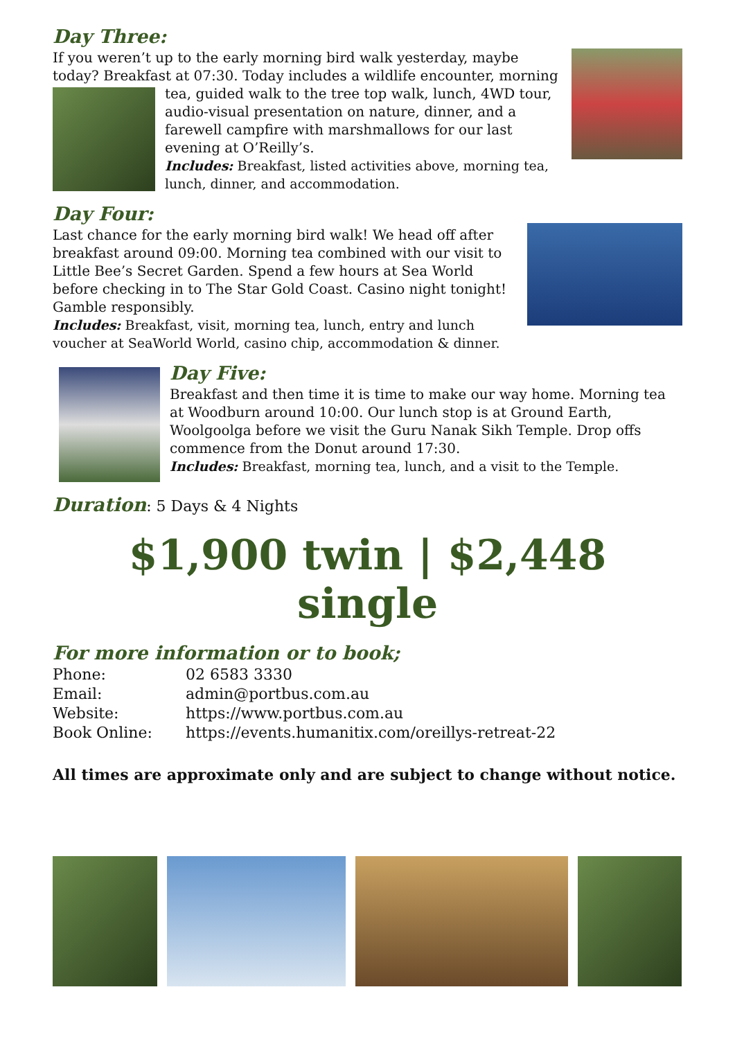Day Three:
If you weren’t up to the early morning bird walk yesterday, maybe today? Breakfast at 07:30. Today includes a wildlife encounter, morning
tea, guided walk to the tree top walk, lunch, 4WD tour, audio-visual presentation on nature, dinner, and a farewell campfire with marshmallows for our last evening at O’Reilly’s.
Includes: Breakfast, listed activities above, morning tea, lunch, dinner, and accommodation.
Day Four:
Last chance for the early morning bird walk! We head off after breakfast around 09:00. Morning tea combined with our visit to Little Bee’s Secret Garden. Spend a few hours at Sea World before checking in to The Star Gold Coast. Casino night tonight! Gamble responsibly.
Includes: Breakfast, visit, morning tea, lunch, entry and lunch voucher at SeaWorld World, casino chip, accommodation & dinner.
Day Five:
Breakfast and then time it is time to make our way home. Morning tea at Woodburn around 10:00. Our lunch stop is at Ground Earth, Woolgoolga before we visit the Guru Nanak Sikh Temple. Drop offs commence from the Donut around 17:30.
Includes: Breakfast, morning tea, lunch, and a visit to the Temple.
Duration: 5 Days & 4 Nights
$1,900 twin | $2,448 single
For more information or to book;
| Phone: | 02 6583 3330 |
| Email: | admin@portbus.com.au |
| Website: | https://www.portbus.com.au |
| Book Online: | https://events.humanitix.com/oreillys-retreat-22 |
All times are approximate only and are subject to change without notice.